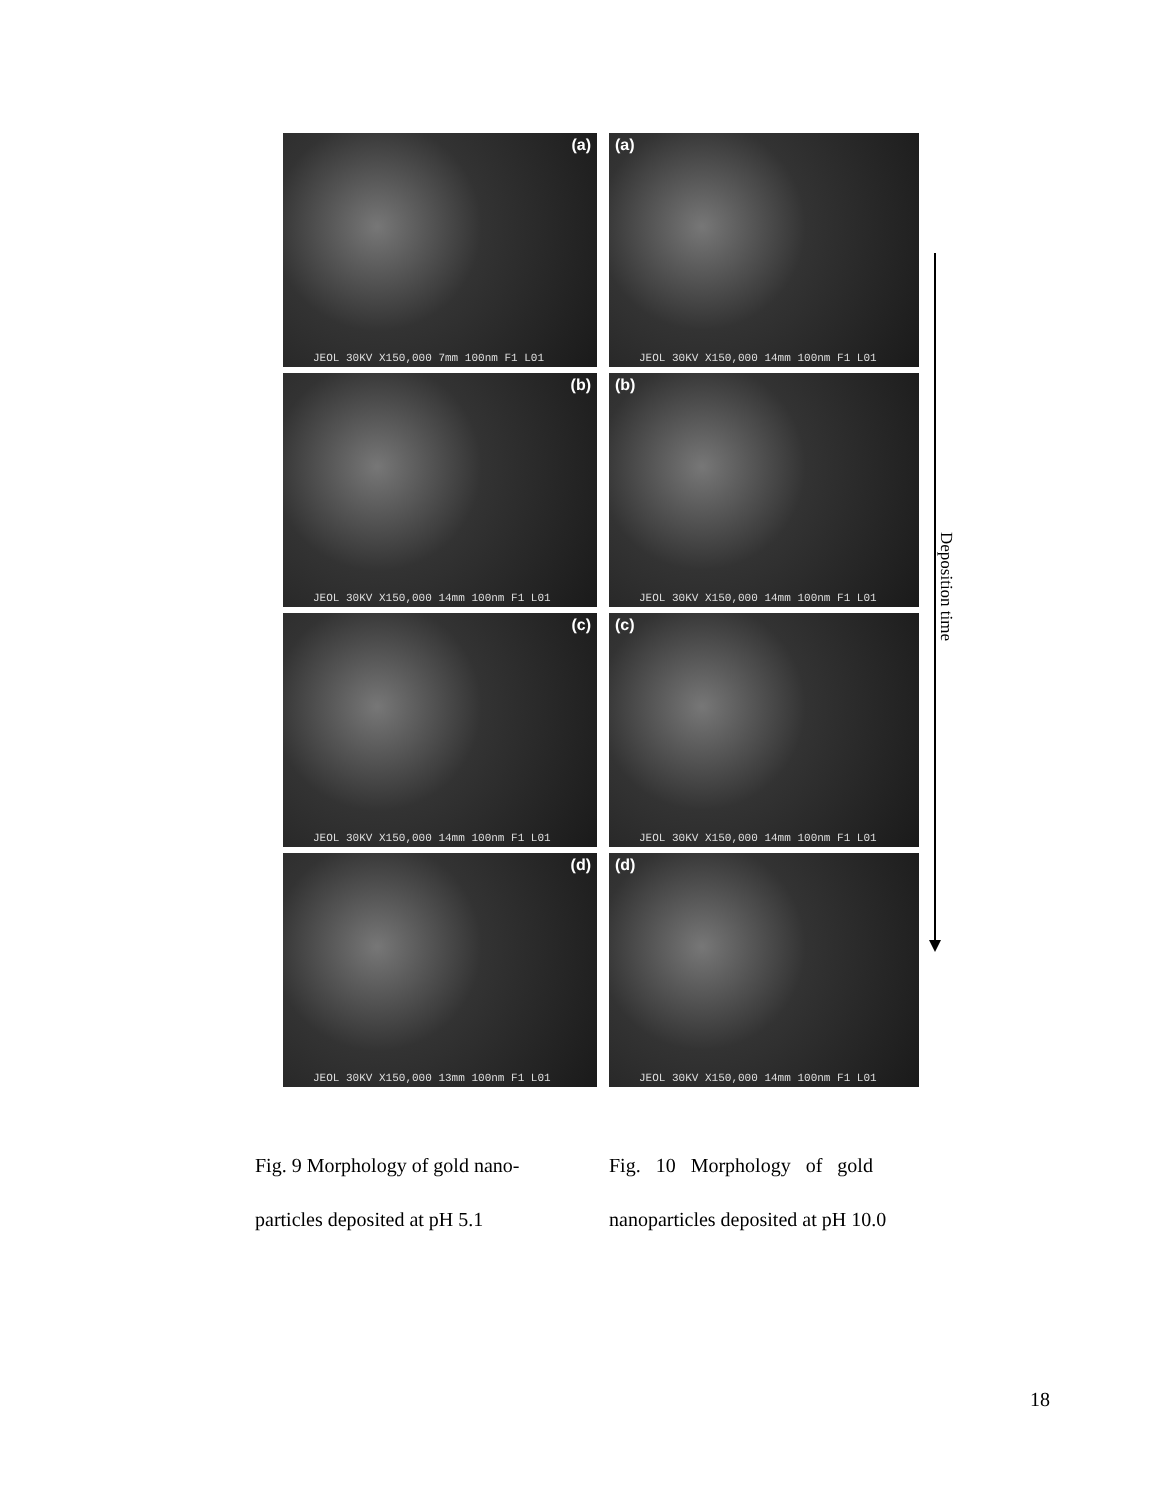(a)
JEOL 30KV X150,000 7mm 100nm F1 L01
(a)
JEOL 30KV X150,000 14mm 100nm F1 L01
(b)
JEOL 30KV X150,000 14mm 100nm F1 L01
(b)
JEOL 30KV X150,000 14mm 100nm F1 L01
(c)
JEOL 30KV X150,000 14mm 100nm F1 L01
(c)
JEOL 30KV X150,000 14mm 100nm F1 L01
(d)
JEOL 30KV X150,000 13mm 100nm F1 L01
(d)
JEOL 30KV X150,000 14mm 100nm F1 L01
Deposition time
Fig. 9 Morphology of gold nano-
particles deposited at pH 5.1
Fig. 10 Morphology of gold
nanoparticles deposited at pH 10.0
18